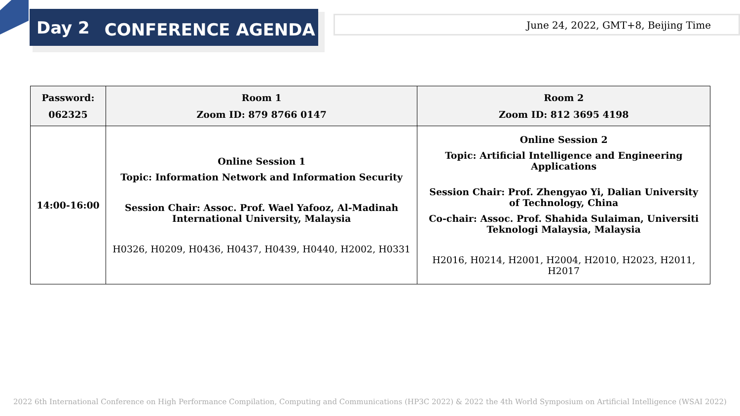Day 2 CONFERENCE AGENDA
June 24, 2022, GMT+8, Beijing Time
| Password: 062325 | Room 1 Zoom ID: 879 8766 0147 | Room 2 Zoom ID: 812 3695 4198 |
| --- | --- | --- |
| 14:00-16:00 | Online Session 1 Topic: Information Network and Information Security Session Chair: Assoc. Prof. Wael Yafooz, Al-Madinah International University, Malaysia H0326, H0209, H0436, H0437, H0439, H0440, H2002, H0331 | Online Session 2 Topic: Artificial Intelligence and Engineering Applications Session Chair: Prof. Zhengyao Yi, Dalian University of Technology, China Co-chair: Assoc. Prof. Shahida Sulaiman, Universiti Teknologi Malaysia, Malaysia H2016, H0214, H2001, H2004, H2010, H2023, H2011, H2017 |
2022 6th International Conference on High Performance Compilation, Computing and Communications (HP3C 2022) & 2022 the 4th World Symposium on Artificial Intelligence (WSAI 2022)